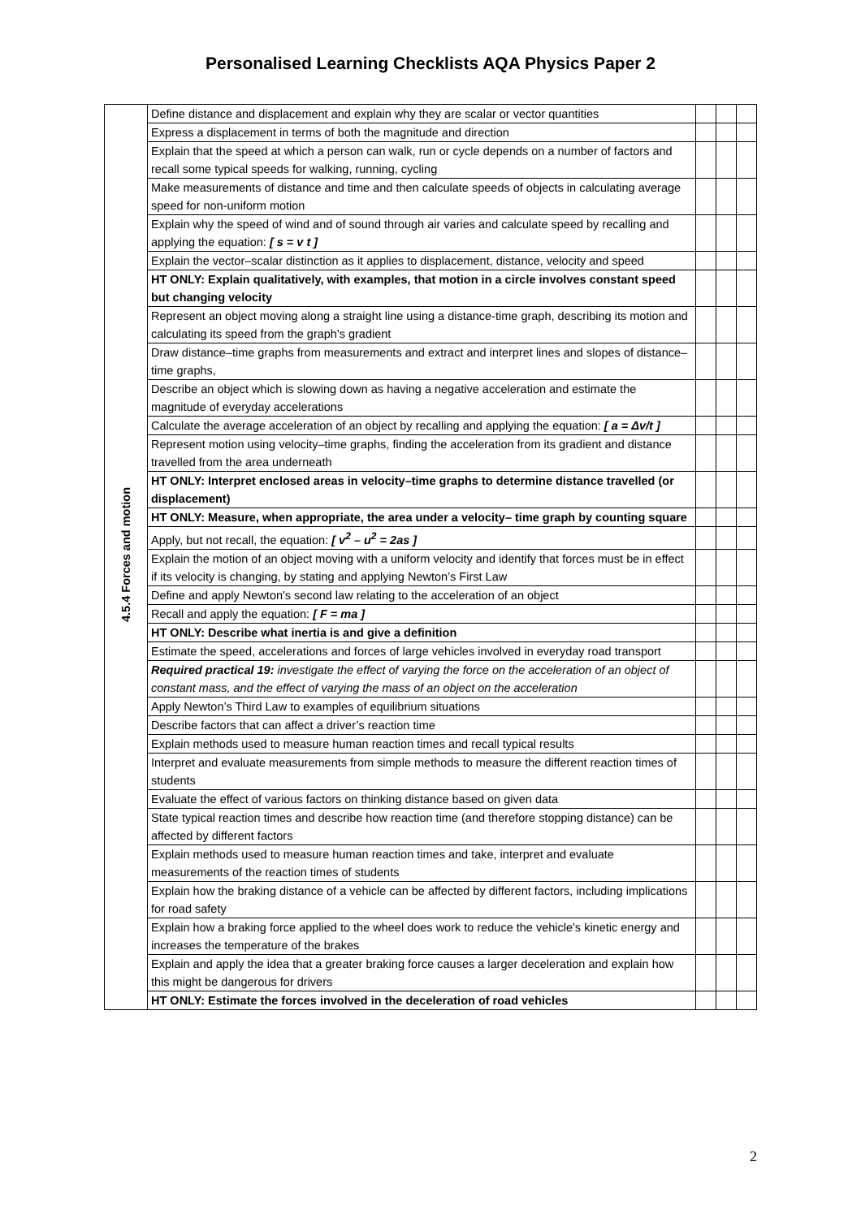Personalised Learning Checklists AQA Physics Paper 2
| 4.5.4 Forces and motion | Define distance and displacement and explain why they are scalar or vector quantities | | | |
| | Express a displacement in terms of both the magnitude and direction | | | |
| | Explain that the speed at which a person can walk, run or cycle depends on a number of factors and recall some typical speeds for walking, running, cycling | | | |
| | Make measurements of distance and time and then calculate speeds of objects in calculating average speed for non-uniform motion | | | |
| | Explain why the speed of wind and of sound through air varies and calculate speed by recalling and applying the equation: [ s = v t ] | | | |
| | Explain the vector–scalar distinction as it applies to displacement, distance, velocity and speed | | | |
| | HT ONLY: Explain qualitatively, with examples, that motion in a circle involves constant speed but changing velocity | | | |
| | Represent an object moving along a straight line using a distance-time graph, describing its motion and calculating its speed from the graph's gradient | | | |
| | Draw distance–time graphs from measurements and extract and interpret lines and slopes of distance–time graphs, | | | |
| | Describe an object which is slowing down as having a negative acceleration and estimate the magnitude of everyday accelerations | | | |
| | Calculate the average acceleration of an object by recalling and applying the equation: [ a = Δv/t ] | | | |
| | Represent motion using velocity–time graphs, finding the acceleration from its gradient and distance travelled from the area underneath | | | |
| | HT ONLY: Interpret enclosed areas in velocity–time graphs to determine distance travelled (or displacement) | | | |
| | HT ONLY: Measure, when appropriate, the area under a velocity– time graph by counting square | | | |
| | Apply, but not recall, the equation: [ v<sup>2</sup> – u<sup>2</sup> = 2as ] | | | |
| | Explain the motion of an object moving with a uniform velocity and identify that forces must be in effect if its velocity is changing, by stating and applying Newton’s First Law | | | |
| | Define and apply Newton's second law relating to the acceleration of an object | | | |
| | Recall and apply the equation: [ F = ma ] | | | |
| | HT ONLY: Describe what inertia is and give a definition | | | |
| | Estimate the speed, accelerations and forces of large vehicles involved in everyday road transport | | | |
| | Required practical 19: investigate the effect of varying the force on the acceleration of an object of constant mass, and the effect of varying the mass of an object on the acceleration | | | |
| | Apply Newton’s Third Law to examples of equilibrium situations | | | |
| | Describe factors that can affect a driver’s reaction time | | | |
| | Explain methods used to measure human reaction times and recall typical results | | | |
| | Interpret and evaluate measurements from simple methods to measure the different reaction times of students | | | |
| | Evaluate the effect of various factors on thinking distance based on given data | | | |
| | State typical reaction times and describe how reaction time (and therefore stopping distance) can be affected by different factors | | | |
| | Explain methods used to measure human reaction times and take, interpret and evaluate measurements of the reaction times of students | | | |
| | Explain how the braking distance of a vehicle can be affected by different factors, including implications for road safety | | | |
| | Explain how a braking force applied to the wheel does work to reduce the vehicle's kinetic energy and increases the temperature of the brakes | | | |
| | Explain and apply the idea that a greater braking force causes a larger deceleration and explain how this might be dangerous for drivers | | | |
| | HT ONLY: Estimate the forces involved in the deceleration of road vehicles | | | |
2